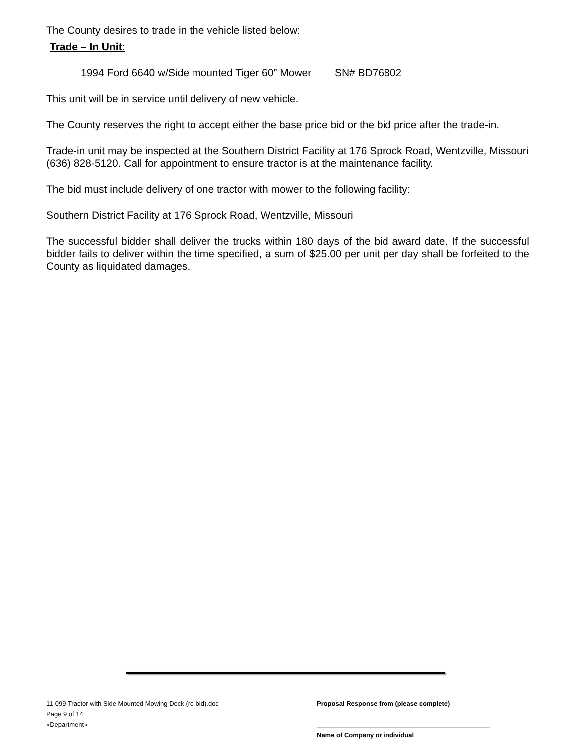The County desires to trade in the vehicle listed below:
Trade – In Unit:
1994 Ford 6640 w/Side mounted Tiger 60” Mower SN# BD76802
This unit will be in service until delivery of new vehicle.
The County reserves the right to accept either the base price bid or the bid price after the trade-in.
Trade-in unit may be inspected at the Southern District Facility at 176 Sprock Road, Wentzville, Missouri (636) 828-5120. Call for appointment to ensure tractor is at the maintenance facility.
The bid must include delivery of one tractor with mower to the following facility:
Southern District Facility at 176 Sprock Road, Wentzville, Missouri
The successful bidder shall deliver the trucks within 180 days of the bid award date. If the successful bidder fails to deliver within the time specified, a sum of $25.00 per unit per day shall be forfeited to the County as liquidated damages.
11-099 Tractor with Side Mounted Mowing Deck (re-bid).doc
Page 9 of 14
«Department»
Proposal Response from (please complete)
________________________________________________
Name of Company or individual